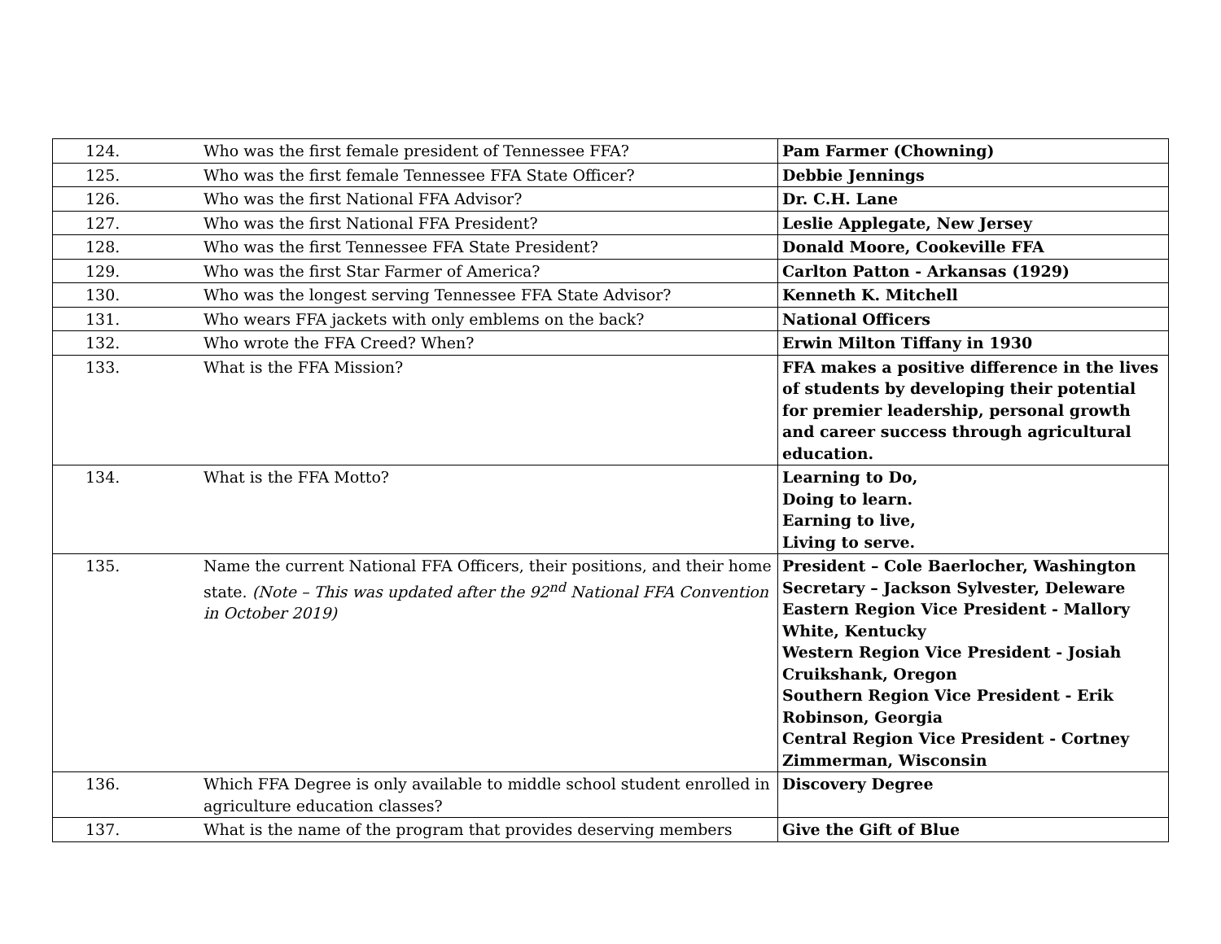| 124. | Who was the first female president of Tennessee FFA? | Pam Farmer (Chowning) |
| 125. | Who was the first female Tennessee FFA State Officer? | Debbie Jennings |
| 126. | Who was the first National FFA Advisor? | Dr. C.H. Lane |
| 127. | Who was the first National FFA President? | Leslie Applegate, New Jersey |
| 128. | Who was the first Tennessee FFA State President? | Donald Moore, Cookeville FFA |
| 129. | Who was the first Star Farmer of America? | Carlton Patton - Arkansas (1929) |
| 130. | Who was the longest serving Tennessee FFA State Advisor? | Kenneth K. Mitchell |
| 131. | Who wears FFA jackets with only emblems on the back? | National Officers |
| 132. | Who wrote the FFA Creed? When? | Erwin Milton Tiffany in 1930 |
| 133. | What is the FFA Mission? | FFA makes a positive difference in the lives of students by developing their potential for premier leadership, personal growth and career success through agricultural education. |
| 134. | What is the FFA Motto? | Learning to Do, Doing to learn. Earning to live, Living to serve. |
| 135. | Name the current National FFA Officers, their positions, and their home state. (Note – This was updated after the 92<sup>nd</sup> National FFA Convention in October 2019) | President – Cole Baerlocher, Washington Secretary – Jackson Sylvester, Deleware Eastern Region Vice President - Mallory White, Kentucky Western Region Vice President - Josiah Cruikshank, Oregon Southern Region Vice President - Erik Robinson, Georgia Central Region Vice President - Cortney Zimmerman, Wisconsin |
| 136. | Which FFA Degree is only available to middle school student enrolled in agriculture education classes? | Discovery Degree |
| 137. | What is the name of the program that provides deserving members | Give the Gift of Blue |